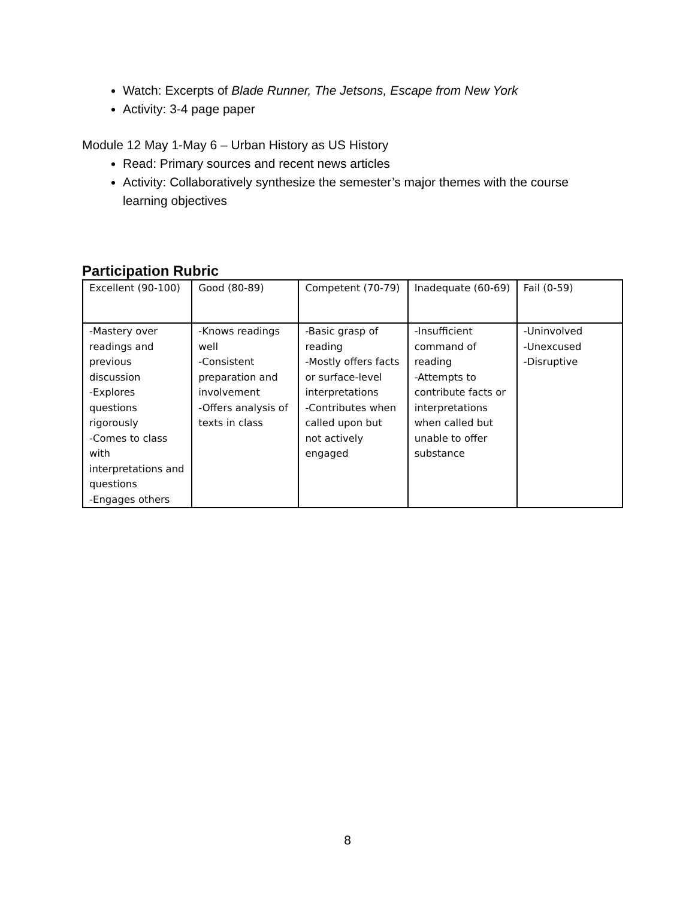Watch: Excerpts of Blade Runner, The Jetsons, Escape from New York
Activity: 3-4 page paper
Module 12 May 1-May 6 – Urban History as US History
Read: Primary sources and recent news articles
Activity: Collaboratively synthesize the semester’s major themes with the course learning objectives
Participation Rubric
| Excellent (90-100) | Good (80-89) | Competent (70-79) | Inadequate (60-69) | Fail (0-59) |
| -Mastery over readings and previous discussion -Explores questions rigorously -Comes to class with interpretations and questions -Engages others | -Knows readings well -Consistent preparation and involvement -Offers analysis of texts in class | -Basic grasp of reading -Mostly offers facts or surface-level interpretations -Contributes when called upon but not actively engaged | -Insufficient command of reading -Attempts to contribute facts or interpretations when called but unable to offer substance | -Uninvolved -Unexcused -Disruptive |
8